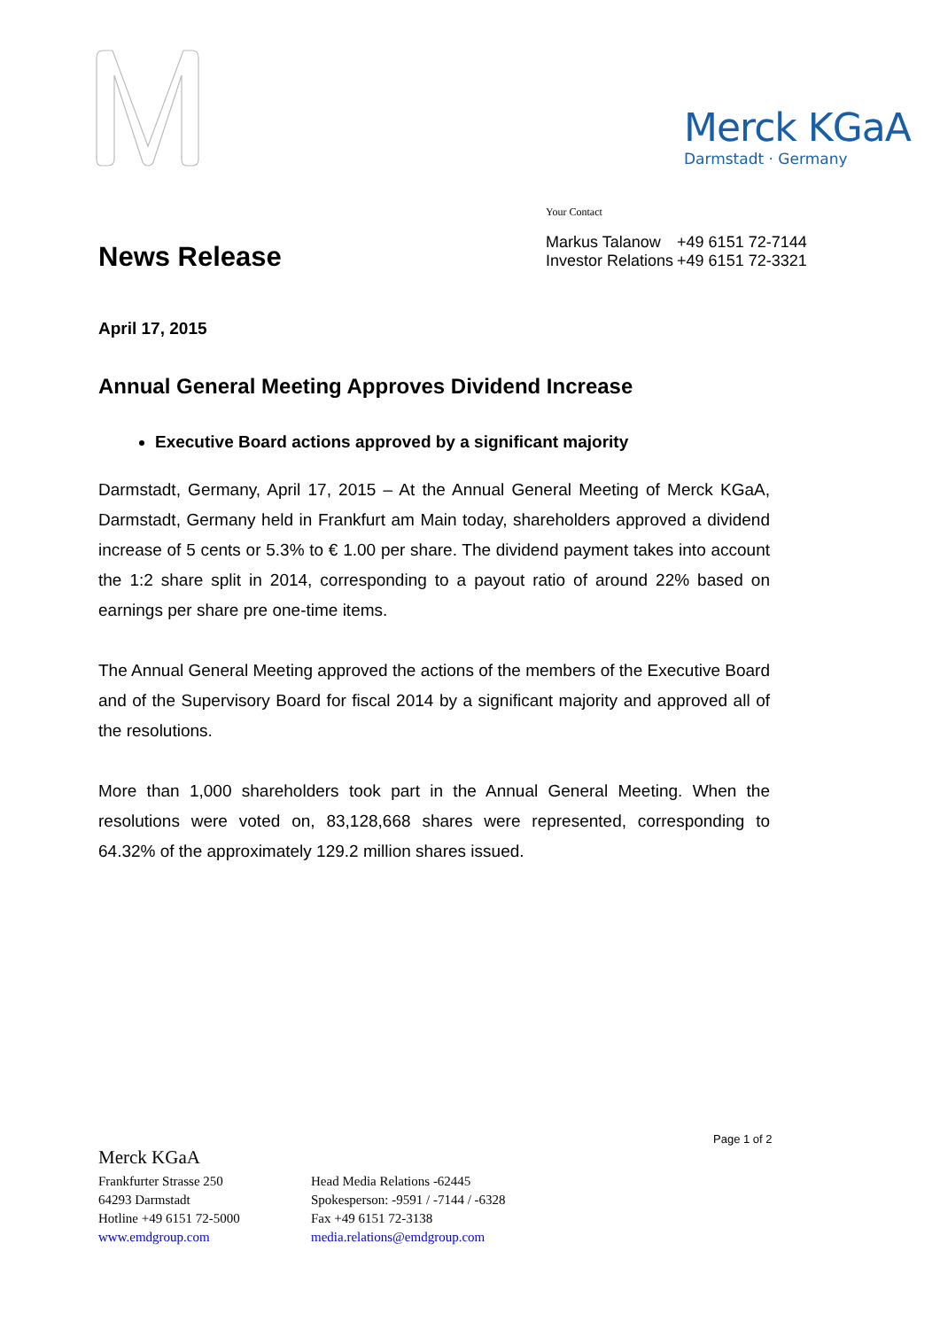Merck KGaA
Darmstadt · Germany
Your Contact
| Markus Talanow | +49 6151 72-7144 |
| Investor Relations | +49 6151 72-3321 |
News Release
April 17, 2015
Annual General Meeting Approves Dividend Increase
Executive Board actions approved by a significant majority
Darmstadt, Germany, April 17, 2015 – At the Annual General Meeting of Merck KGaA, Darmstadt, Germany held in Frankfurt am Main today, shareholders approved a dividend increase of 5 cents or 5.3% to € 1.00 per share. The dividend payment takes into account the 1:2 share split in 2014, corresponding to a payout ratio of around 22% based on earnings per share pre one-time items.
The Annual General Meeting approved the actions of the members of the Executive Board and of the Supervisory Board for fiscal 2014 by a significant majority and approved all of the resolutions.
More than 1,000 shareholders took part in the Annual General Meeting. When the resolutions were voted on, 83,128,668 shares were represented, corresponding to 64.32% of the approximately 129.2 million shares issued.
Page 1 of 2
Merck KGaA
Frankfurter Strasse 250
64293 Darmstadt
Hotline +49 6151 72-5000
www.emdgroup.com
Head Media Relations -62445
Spokesperson: -9591 / -7144 / -6328
Fax +49 6151 72-3138
media.relations@emdgroup.com